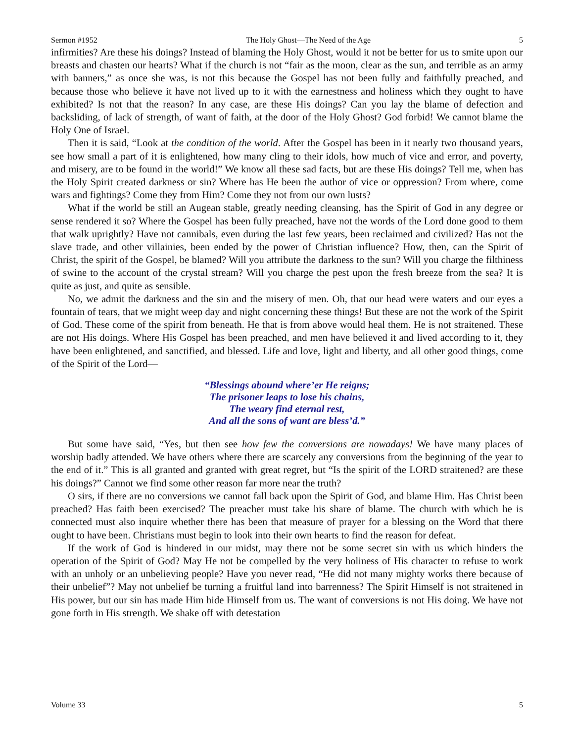Sermon #1952 The Holy Ghost—The Need of the Age 5
infirmities? Are these his doings? Instead of blaming the Holy Ghost, would it not be better for us to smite upon our breasts and chasten our hearts? What if the church is not “fair as the moon, clear as the sun, and terrible as an army with banners,” as once she was, is not this because the Gospel has not been fully and faithfully preached, and because those who believe it have not lived up to it with the earnestness and holiness which they ought to have exhibited? Is not that the reason? In any case, are these His doings? Can you lay the blame of defection and backsliding, of lack of strength, of want of faith, at the door of the Holy Ghost? God forbid! We cannot blame the Holy One of Israel.
Then it is said, “Look at the condition of the world. After the Gospel has been in it nearly two thousand years, see how small a part of it is enlightened, how many cling to their idols, how much of vice and error, and poverty, and misery, are to be found in the world!” We know all these sad facts, but are these His doings? Tell me, when has the Holy Spirit created darkness or sin? Where has He been the author of vice or oppression? From where, come wars and fightings? Come they from Him? Come they not from our own lusts?
What if the world be still an Augean stable, greatly needing cleansing, has the Spirit of God in any degree or sense rendered it so? Where the Gospel has been fully preached, have not the words of the Lord done good to them that walk uprightly? Have not cannibals, even during the last few years, been reclaimed and civilized? Has not the slave trade, and other villainies, been ended by the power of Christian influence? How, then, can the Spirit of Christ, the spirit of the Gospel, be blamed? Will you attribute the darkness to the sun? Will you charge the filthiness of swine to the account of the crystal stream? Will you charge the pest upon the fresh breeze from the sea? It is quite as just, and quite as sensible.
No, we admit the darkness and the sin and the misery of men. Oh, that our head were waters and our eyes a fountain of tears, that we might weep day and night concerning these things! But these are not the work of the Spirit of God. These come of the spirit from beneath. He that is from above would heal them. He is not straitened. These are not His doings. Where His Gospel has been preached, and men have believed it and lived according to it, they have been enlightened, and sanctified, and blessed. Life and love, light and liberty, and all other good things, come of the Spirit of the Lord—
“Blessings abound where’er He reigns;
The prisoner leaps to lose his chains,
The weary find eternal rest,
And all the sons of want are bless’d.”
But some have said, “Yes, but then see how few the conversions are nowadays! We have many places of worship badly attended. We have others where there are scarcely any conversions from the beginning of the year to the end of it.” This is all granted and granted with great regret, but “Is the spirit of the LORD straitened? are these his doings?” Cannot we find some other reason far more near the truth?
O sirs, if there are no conversions we cannot fall back upon the Spirit of God, and blame Him. Has Christ been preached? Has faith been exercised? The preacher must take his share of blame. The church with which he is connected must also inquire whether there has been that measure of prayer for a blessing on the Word that there ought to have been. Christians must begin to look into their own hearts to find the reason for defeat.
If the work of God is hindered in our midst, may there not be some secret sin with us which hinders the operation of the Spirit of God? May He not be compelled by the very holiness of His character to refuse to work with an unholy or an unbelieving people? Have you never read, “He did not many mighty works there because of their unbelief”? May not unbelief be turning a fruitful land into barrenness? The Spirit Himself is not straitened in His power, but our sin has made Him hide Himself from us. The want of conversions is not His doing. We have not gone forth in His strength. We shake off with detestation
Volume 33 5